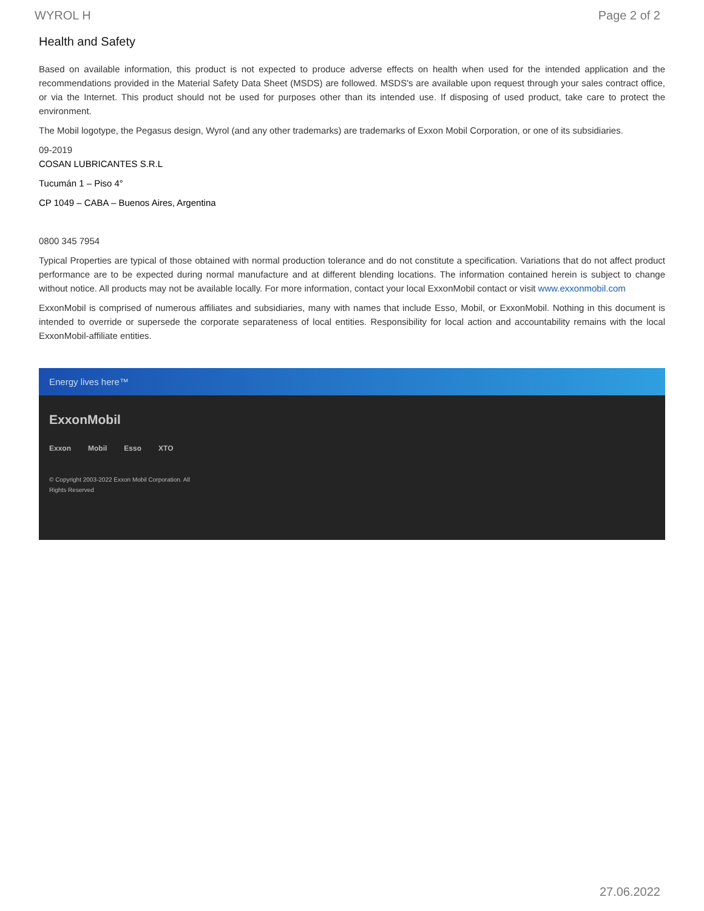WYROL H Page 2 of 2
Health and Safety
Based on available information, this product is not expected to produce adverse effects on health when used for the intended application and the recommendations provided in the Material Safety Data Sheet (MSDS) are followed. MSDS's are available upon request through your sales contract office, or via the Internet. This product should not be used for purposes other than its intended use. If disposing of used product, take care to protect the environment.
The Mobil logotype, the Pegasus design, Wyrol (and any other trademarks) are trademarks of Exxon Mobil Corporation, or one of its subsidiaries.
09-2019
COSAN LUBRICANTES S.R.L
Tucumán 1 – Piso 4°
CP 1049 – CABA – Buenos Aires, Argentina
0800 345 7954
Typical Properties are typical of those obtained with normal production tolerance and do not constitute a specification. Variations that do not affect product performance are to be expected during normal manufacture and at different blending locations. The information contained herein is subject to change without notice. All products may not be available locally. For more information, contact your local ExxonMobil contact or visit www.exxonmobil.com
ExxonMobil is comprised of numerous affiliates and subsidiaries, many with names that include Esso, Mobil, or ExxonMobil. Nothing in this document is intended to override or supersede the corporate separateness of local entities. Responsibility for local action and accountability remains with the local ExxonMobil-affiliate entities.
Energy lives here™
ExxonMobil
Exxon Mobil Esso XTO
© Copyright 2003-2022 Exxon Mobil Corporation. All
Rights Reserved
27.06.2022